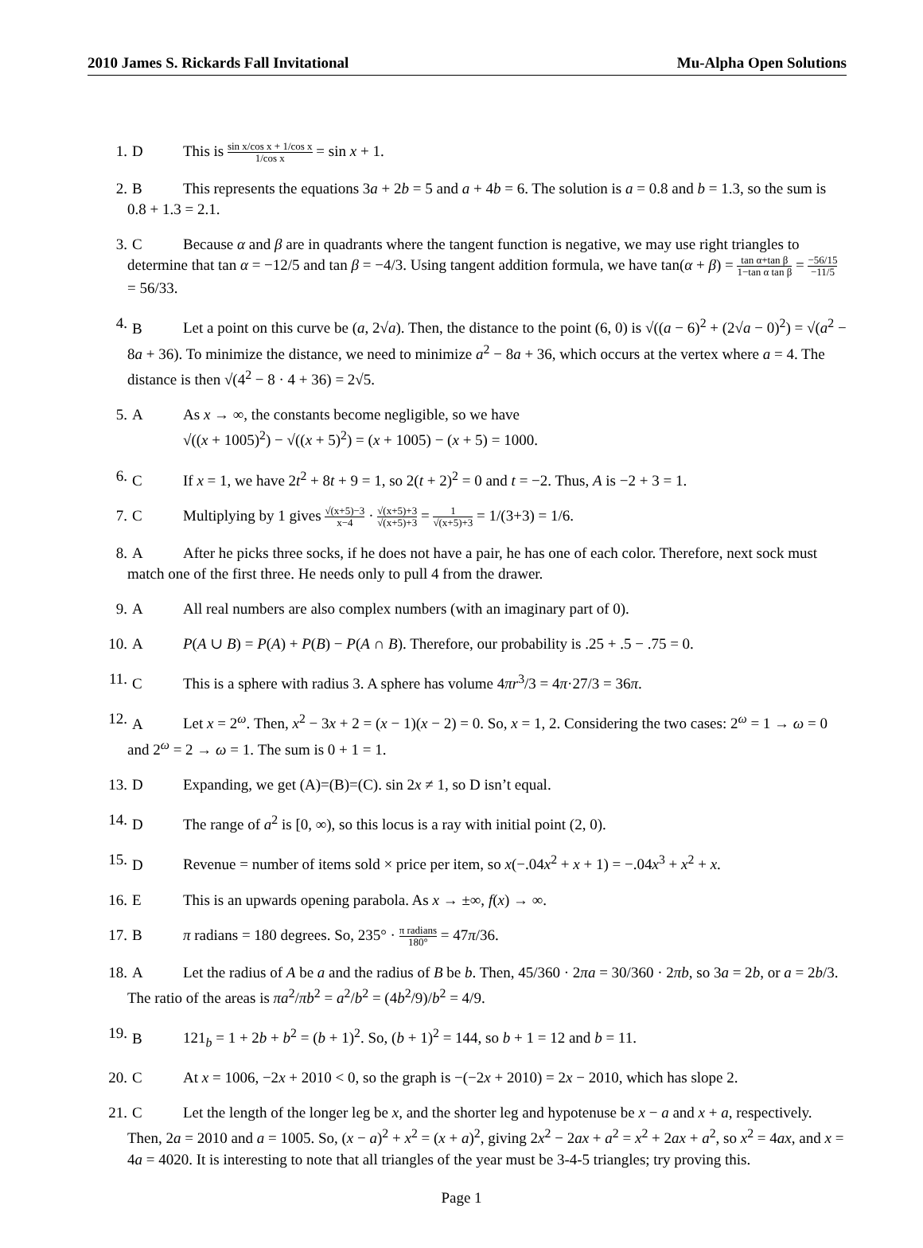2010 James S. Rickards Fall Invitational Mu-Alpha Open Solutions
1. D This is sin x/cos x + 1/cos x 1/cos x = sin x + 1.
2. B This represents the equations 3a + 2b = 5 and a + 4b = 6. The solution is a = 0.8 and b = 1.3, so the sum is 0.8 + 1.3 = 2.1.
3. C Because α and β are in quadrants where the tangent function is negative, we may use right triangles to determine that tan α = −12/5 and tan β = −4/3. Using tangent addition formula, we have tan(α + β) = tan α+tan β 1−tan α tan β = −56/15 −11/5 = 56/33.
4. B Let a point on this curve be (a, 2√a). Then, the distance to the point (6, 0) is √((a − 6)<sup>2</sup> + (2√a − 0)<sup>2</sup>) = √(a<sup>2</sup> − 8a + 36). To minimize the distance, we need to minimize a<sup>2</sup> − 8a + 36, which occurs at the vertex where a = 4. The distance is then √(4<sup>2</sup> − 8 · 4 + 36) = 2√5.
5. A As x → ∞, the constants become negligible, so we have
√((x + 1005)<sup>2</sup>) − √((x + 5)<sup>2</sup>) = (x + 1005) − (x + 5) = 1000.
6. C If x = 1, we have 2t<sup>2</sup> + 8t + 9 = 1, so 2(t + 2)<sup>2</sup> = 0 and t = −2. Thus, A is −2 + 3 = 1.
7. C Multiplying by 1 gives √(x+5)−3 x−4 · √(x+5)+3 √(x+5)+3 = 1 √(x+5)+3 = 1/(3+3) = 1/6.
8. A After he picks three socks, if he does not have a pair, he has one of each color. Therefore, next sock must match one of the first three. He needs only to pull 4 from the drawer.
9. A All real numbers are also complex numbers (with an imaginary part of 0).
10. A P(A ∪ B) = P(A) + P(B) − P(A ∩ B). Therefore, our probability is .25 + .5 − .75 = 0.
11. C This is a sphere with radius 3. A sphere has volume 4πr<sup>3</sup>/3 = 4π·27/3 = 36π.
12. A Let x = 2<sup>ω</sup>. Then, x<sup>2</sup> − 3x + 2 = (x − 1)(x − 2) = 0. So, x = 1, 2. Considering the two cases: 2<sup>ω</sup> = 1 → ω = 0 and 2<sup>ω</sup> = 2 → ω = 1. The sum is 0 + 1 = 1.
13. D Expanding, we get (A)=(B)=(C). sin 2x ≠ 1, so D isn’t equal.
14. D The range of a<sup>2</sup> is [0, ∞), so this locus is a ray with initial point (2, 0).
15. D Revenue = number of items sold × price per item, so x(−.04x<sup>2</sup> + x + 1) = −.04x<sup>3</sup> + x<sup>2</sup> + x.
16. E This is an upwards opening parabola. As x → ±∞, f(x) → ∞.
17. Bπ radians = 180 degrees. So, 235° · π radians 180° = 47π/36.
18. A Let the radius of A be a and the radius of B be b. Then, 45/360 · 2πa = 30/360 · 2πb, so 3a = 2b, or a = 2b/3. The ratio of the areas is πa<sup>2</sup>/πb<sup>2</sup> = a<sup>2</sup>/b<sup>2</sup> = (4b<sup>2</sup>/9)/b<sup>2</sup> = 4/9.
19. B 121<sub>b</sub> = 1 + 2b + b<sup>2</sup> = (b + 1)<sup>2</sup>. So, (b + 1)<sup>2</sup> = 144, so b + 1 = 12 and b = 11.
20. C At x = 1006, −2x + 2010 < 0, so the graph is −(−2x + 2010) = 2x − 2010, which has slope 2.
21. C Let the length of the longer leg be x, and the shorter leg and hypotenuse be x − a and x + a, respectively. Then, 2a = 2010 and a = 1005. So, (x − a)<sup>2</sup> + x<sup>2</sup> = (x + a)<sup>2</sup>, giving 2x<sup>2</sup> − 2ax + a<sup>2</sup> = x<sup>2</sup> + 2ax + a<sup>2</sup>, so x<sup>2</sup> = 4ax, and x = 4a = 4020. It is interesting to note that all triangles of the year must be 3-4-5 triangles; try proving this.
Page 1